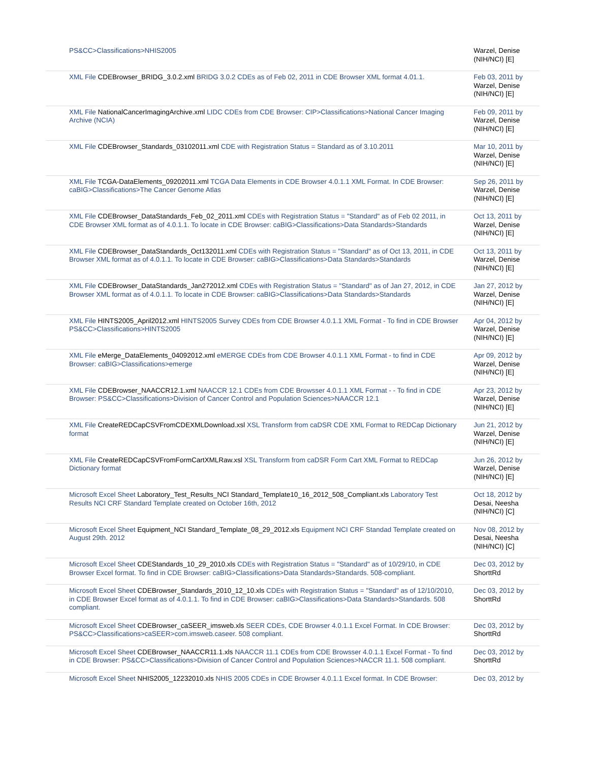| PS&CC>Classifications>NHIS2005 | Warzel, Denise (NIH/NCI) [E] |
| XML File CDEBrowser_BRIDG_3.0.2.xml BRIDG 3.0.2 CDEs as of Feb 02, 2011 in CDE Browser XML format 4.01.1. | Feb 03, 2011 by Warzel, Denise (NIH/NCI) [E] |
| XML File NationalCancerImagingArchive.xml LIDC CDEs from CDE Browser: CIP>Classifications>National Cancer Imaging Archive (NCIA) | Feb 09, 2011 by Warzel, Denise (NIH/NCI) [E] |
| XML File CDEBrowser_Standards_03102011.xml CDE with Registration Status = Standard as of 3.10.2011 | Mar 10, 2011 by Warzel, Denise (NIH/NCI) [E] |
| XML File TCGA-DataElements_09202011.xml TCGA Data Elements in CDE Browser 4.0.1.1 XML Format. In CDE Browser: caBIG>Classifications>The Cancer Genome Atlas | Sep 26, 2011 by Warzel, Denise (NIH/NCI) [E] |
| XML File CDEBrowser_DataStandards_Feb_02_2011.xml CDEs with Registration Status = "Standard" as of Feb 02 2011, in CDE Browser XML format as of 4.0.1.1. To locate in CDE Browser: caBIG>Classifications>Data Standards>Standards | Oct 13, 2011 by Warzel, Denise (NIH/NCI) [E] |
| XML File CDEBrowser_DataStandards_Oct132011.xml CDEs with Registration Status = "Standard" as of Oct 13, 2011, in CDE Browser XML format as of 4.0.1.1. To locate in CDE Browser: caBIG>Classifications>Data Standards>Standards | Oct 13, 2011 by Warzel, Denise (NIH/NCI) [E] |
| XML File CDEBrowser_DataStandards_Jan272012.xml CDEs with Registration Status = "Standard" as of Jan 27, 2012, in CDE Browser XML format as of 4.0.1.1. To locate in CDE Browser: caBIG>Classifications>Data Standards>Standards | Jan 27, 2012 by Warzel, Denise (NIH/NCI) [E] |
| XML File HINTS2005_April2012.xml HINTS2005 Survey CDEs from CDE Browser 4.0.1.1 XML Format - To find in CDE Browser PS&CC>Classifications>HINTS2005 | Apr 04, 2012 by Warzel, Denise (NIH/NCI) [E] |
| XML File eMerge_DataElements_04092012.xml eMERGE CDEs from CDE Browser 4.0.1.1 XML Format - to find in CDE Browser: caBIG>Classifications>emerge | Apr 09, 2012 by Warzel, Denise (NIH/NCI) [E] |
| XML File CDEBrowser_NAACCR12.1.xml NAACCR 12.1 CDEs from CDE Browsser 4.0.1.1 XML Format - - To find in CDE Browser: PS&CC>Classifications>Division of Cancer Control and Population Sciences>NAACCR 12.1 | Apr 23, 2012 by Warzel, Denise (NIH/NCI) [E] |
| XML File CreateREDCapCSVFromCDEXMLDownload.xsl XSL Transform from caDSR CDE XML Format to REDCap Dictionary format | Jun 21, 2012 by Warzel, Denise (NIH/NCI) [E] |
| XML File CreateREDCapCSVFromFormCartXMLRaw.xsl XSL Transform from caDSR Form Cart XML Format to REDCap Dictionary format | Jun 26, 2012 by Warzel, Denise (NIH/NCI) [E] |
| Microsoft Excel Sheet Laboratory_Test_Results_NCI Standard_Template10_16_2012_508_Compliant.xls Laboratory Test Results NCI CRF Standard Template created on October 16th, 2012 | Oct 18, 2012 by Desai, Neesha (NIH/NCI) [C] |
| Microsoft Excel Sheet Equipment_NCI Standard_Template_08_29_2012.xls Equipment NCI CRF Standad Template created on August 29th. 2012 | Nov 08, 2012 by Desai, Neesha (NIH/NCI) [C] |
| Microsoft Excel Sheet CDEStandards_10_29_2010.xls CDEs with Registration Status = "Standard" as of 10/29/10, in CDE Browser Excel format. To find in CDE Browser: caBIG>Classifications>Data Standards>Standards. 508-compliant. | Dec 03, 2012 by ShorttRd |
| Microsoft Excel Sheet CDEBrowser_Standards_2010_12_10.xls CDEs with Registration Status = "Standard" as of 12/10/2010, in CDE Browser Excel format as of 4.0.1.1. To find in CDE Browser: caBIG>Classifications>Data Standards>Standards. 508 compliant. | Dec 03, 2012 by ShorttRd |
| Microsoft Excel Sheet CDEBrowser_caSEER_imsweb.xls SEER CDEs, CDE Browser 4.0.1.1 Excel Format. In CDE Browser: PS&CC>Classifications>caSEER>com.imsweb.caseer. 508 compliant. | Dec 03, 2012 by ShorttRd |
| Microsoft Excel Sheet CDEBrowser_NAACCR11.1.xls NAACCR 11.1 CDEs from CDE Browsser 4.0.1.1 Excel Format - To find in CDE Browser: PS&CC>Classifications>Division of Cancer Control and Population Sciences>NACCR 11.1. 508 compliant. | Dec 03, 2012 by ShorttRd |
| Microsoft Excel Sheet NHIS2005_12232010.xls NHIS 2005 CDEs in CDE Browser 4.0.1.1 Excel format. In CDE Browser: | Dec 03, 2012 by |